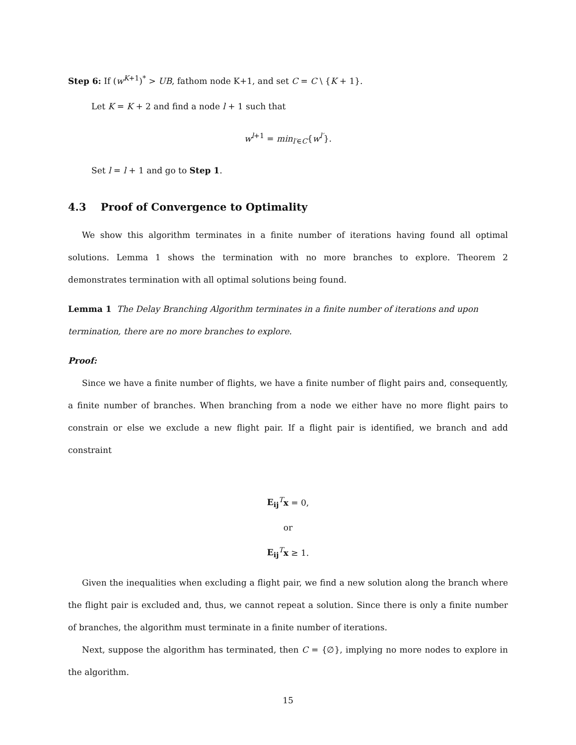Step 6: If (w<sup>K+1</sup>)<sup>*</sup> > UB, fathom node K+1, and set C = C \ {K + 1}.
Let K = K + 2 and find a node l + 1 such that
w<sup>l+1</sup> = min<sub>l′∈C</sub>{w<sup>l′</sup>}.
Set l = l + 1 and go to Step 1.
4.3 Proof of Convergence to Optimality
We show this algorithm terminates in a finite number of iterations having found all optimal solutions. Lemma 1 shows the termination with no more branches to explore. Theorem 2 demonstrates termination with all optimal solutions being found.
Lemma 1 The Delay Branching Algorithm terminates in a finite number of iterations and upon termination, there are no more branches to explore.
Proof:
Since we have a finite number of flights, we have a finite number of flight pairs and, consequently, a finite number of branches. When branching from a node we either have no more flight pairs to constrain or else we exclude a new flight pair. If a flight pair is identified, we branch and add constraint
E<sub>ij</sub><sup>T</sup>x = 0,
or
E<sub>ij</sub><sup>T</sup>x ≥ 1.
Given the inequalities when excluding a flight pair, we find a new solution along the branch where the flight pair is excluded and, thus, we cannot repeat a solution. Since there is only a finite number of branches, the algorithm must terminate in a finite number of iterations.
Next, suppose the algorithm has terminated, then C = {∅}, implying no more nodes to explore in the algorithm.
15